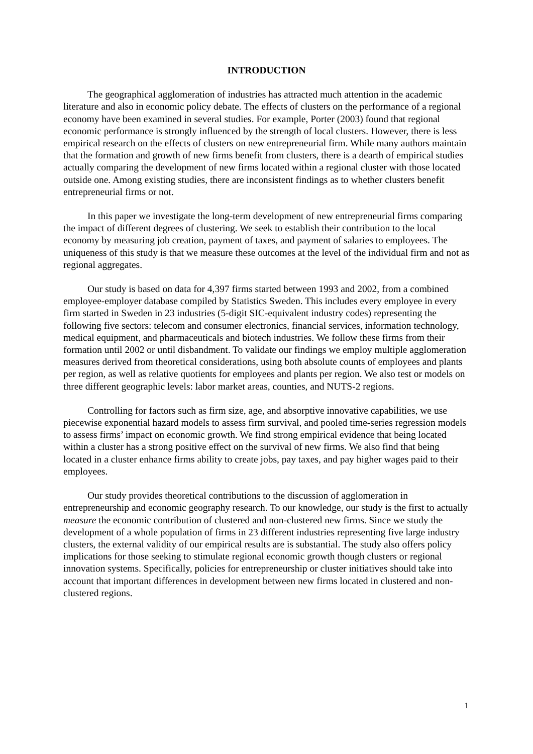INTRODUCTION
The geographical agglomeration of industries has attracted much attention in the academic literature and also in economic policy debate. The effects of clusters on the performance of a regional economy have been examined in several studies. For example, Porter (2003) found that regional economic performance is strongly influenced by the strength of local clusters. However, there is less empirical research on the effects of clusters on new entrepreneurial firm. While many authors maintain that the formation and growth of new firms benefit from clusters, there is a dearth of empirical studies actually comparing the development of new firms located within a regional cluster with those located outside one. Among existing studies, there are inconsistent findings as to whether clusters benefit entrepreneurial firms or not.
In this paper we investigate the long-term development of new entrepreneurial firms comparing the impact of different degrees of clustering. We seek to establish their contribution to the local economy by measuring job creation, payment of taxes, and payment of salaries to employees. The uniqueness of this study is that we measure these outcomes at the level of the individual firm and not as regional aggregates.
Our study is based on data for 4,397 firms started between 1993 and 2002, from a combined employee-employer database compiled by Statistics Sweden. This includes every employee in every firm started in Sweden in 23 industries (5-digit SIC-equivalent industry codes) representing the following five sectors: telecom and consumer electronics, financial services, information technology, medical equipment, and pharmaceuticals and biotech industries. We follow these firms from their formation until 2002 or until disbandment. To validate our findings we employ multiple agglomeration measures derived from theoretical considerations, using both absolute counts of employees and plants per region, as well as relative quotients for employees and plants per region. We also test or models on three different geographic levels: labor market areas, counties, and NUTS-2 regions.
Controlling for factors such as firm size, age, and absorptive innovative capabilities, we use piecewise exponential hazard models to assess firm survival, and pooled time-series regression models to assess firms’ impact on economic growth. We find strong empirical evidence that being located within a cluster has a strong positive effect on the survival of new firms. We also find that being located in a cluster enhance firms ability to create jobs, pay taxes, and pay higher wages paid to their employees.
Our study provides theoretical contributions to the discussion of agglomeration in entrepreneurship and economic geography research. To our knowledge, our study is the first to actually measure the economic contribution of clustered and non-clustered new firms. Since we study the development of a whole population of firms in 23 different industries representing five large industry clusters, the external validity of our empirical results are is substantial. The study also offers policy implications for those seeking to stimulate regional economic growth though clusters or regional innovation systems. Specifically, policies for entrepreneurship or cluster initiatives should take into account that important differences in development between new firms located in clustered and non-clustered regions.
1